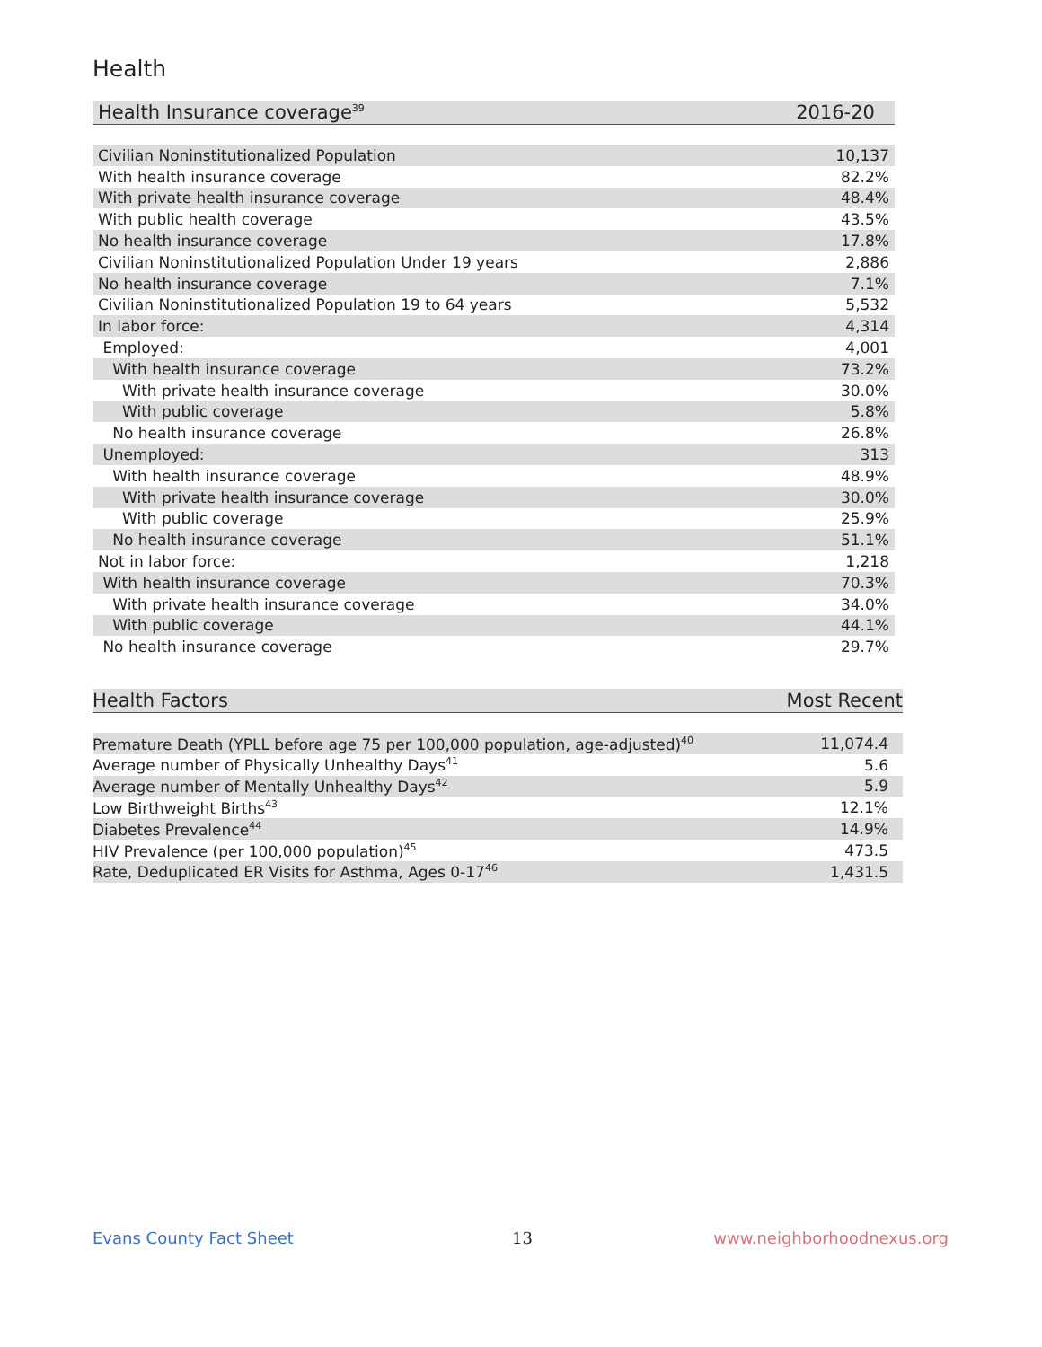Health
| Health Insurance coverage<sup>39</sup> | 2016-20 |
| --- | --- |
| Civilian Noninstitutionalized Population | 10,137 |
| With health insurance coverage | 82.2% |
| With private health insurance coverage | 48.4% |
| With public health coverage | 43.5% |
| No health insurance coverage | 17.8% |
| Civilian Noninstitutionalized Population Under 19 years | 2,886 |
| No health insurance coverage | 7.1% |
| Civilian Noninstitutionalized Population 19 to 64 years | 5,532 |
| In labor force: | 4,314 |
| Employed: | 4,001 |
| With health insurance coverage | 73.2% |
| With private health insurance coverage | 30.0% |
| With public coverage | 5.8% |
| No health insurance coverage | 26.8% |
| Unemployed: | 313 |
| With health insurance coverage | 48.9% |
| With private health insurance coverage | 30.0% |
| With public coverage | 25.9% |
| No health insurance coverage | 51.1% |
| Not in labor force: | 1,218 |
| With health insurance coverage | 70.3% |
| With private health insurance coverage | 34.0% |
| With public coverage | 44.1% |
| No health insurance coverage | 29.7% |
| Health Factors | Most Recent |
| --- | --- |
| Premature Death (YPLL before age 75 per 100,000 population, age-adjusted)<sup>40</sup> | 11,074.4 |
| Average number of Physically Unhealthy Days<sup>41</sup> | 5.6 |
| Average number of Mentally Unhealthy Days<sup>42</sup> | 5.9 |
| Low Birthweight Births<sup>43</sup> | 12.1% |
| Diabetes Prevalence<sup>44</sup> | 14.9% |
| HIV Prevalence (per 100,000 population)<sup>45</sup> | 473.5 |
| Rate, Deduplicated ER Visits for Asthma, Ages 0-17<sup>46</sup> | 1,431.5 |
Evans County Fact Sheet 13 www.neighborhoodnexus.org